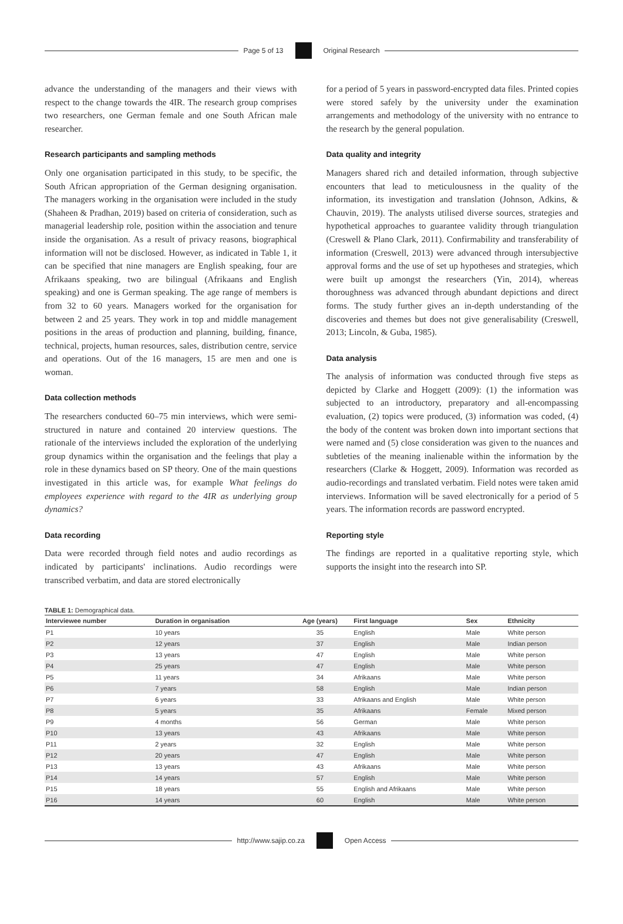Page 5 of 13 Original Research
advance the understanding of the managers and their views with respect to the change towards the 4IR. The research group comprises two researchers, one German female and one South African male researcher.
Research participants and sampling methods
Only one organisation participated in this study, to be specific, the South African appropriation of the German designing organisation. The managers working in the organisation were included in the study (Shaheen & Pradhan, 2019) based on criteria of consideration, such as managerial leadership role, position within the association and tenure inside the organisation. As a result of privacy reasons, biographical information will not be disclosed. However, as indicated in Table 1, it can be specified that nine managers are English speaking, four are Afrikaans speaking, two are bilingual (Afrikaans and English speaking) and one is German speaking. The age range of members is from 32 to 60 years. Managers worked for the organisation for between 2 and 25 years. They work in top and middle management positions in the areas of production and planning, building, finance, technical, projects, human resources, sales, distribution centre, service and operations. Out of the 16 managers, 15 are men and one is woman.
Data collection methods
The researchers conducted 60–75 min interviews, which were semi-structured in nature and contained 20 interview questions. The rationale of the interviews included the exploration of the underlying group dynamics within the organisation and the feelings that play a role in these dynamics based on SP theory. One of the main questions investigated in this article was, for example What feelings do employees experience with regard to the 4IR as underlying group dynamics?
Data recording
Data were recorded through field notes and audio recordings as indicated by participants' inclinations. Audio recordings were transcribed verbatim, and data are stored electronically
for a period of 5 years in password-encrypted data files. Printed copies were stored safely by the university under the examination arrangements and methodology of the university with no entrance to the research by the general population.
Data quality and integrity
Managers shared rich and detailed information, through subjective encounters that lead to meticulousness in the quality of the information, its investigation and translation (Johnson, Adkins, & Chauvin, 2019). The analysts utilised diverse sources, strategies and hypothetical approaches to guarantee validity through triangulation (Creswell & Plano Clark, 2011). Confirmability and transferability of information (Creswell, 2013) were advanced through intersubjective approval forms and the use of set up hypotheses and strategies, which were built up amongst the researchers (Yin, 2014), whereas thoroughness was advanced through abundant depictions and direct forms. The study further gives an in-depth understanding of the discoveries and themes but does not give generalisability (Creswell, 2013; Lincoln, & Guba, 1985).
Data analysis
The analysis of information was conducted through five steps as depicted by Clarke and Hoggett (2009): (1) the information was subjected to an introductory, preparatory and all-encompassing evaluation, (2) topics were produced, (3) information was coded, (4) the body of the content was broken down into important sections that were named and (5) close consideration was given to the nuances and subtleties of the meaning inalienable within the information by the researchers (Clarke & Hoggett, 2009). Information was recorded as audio-recordings and translated verbatim. Field notes were taken amid interviews. Information will be saved electronically for a period of 5 years. The information records are password encrypted.
Reporting style
The findings are reported in a qualitative reporting style, which supports the insight into the research into SP.
TABLE 1: Demographical data.
| Interviewee number | Duration in organisation | Age (years) | First language | Sex | Ethnicity |
| --- | --- | --- | --- | --- | --- |
| P1 | 10 years | 35 | English | Male | White person |
| P2 | 12 years | 37 | English | Male | Indian person |
| P3 | 13 years | 47 | English | Male | White person |
| P4 | 25 years | 47 | English | Male | White person |
| P5 | 11 years | 34 | Afrikaans | Male | White person |
| P6 | 7 years | 58 | English | Male | Indian person |
| P7 | 6 years | 33 | Afrikaans and English | Male | White person |
| P8 | 5 years | 35 | Afrikaans | Female | Mixed person |
| P9 | 4 months | 56 | German | Male | White person |
| P10 | 13 years | 43 | Afrikaans | Male | White person |
| P11 | 2 years | 32 | English | Male | White person |
| P12 | 20 years | 47 | English | Male | White person |
| P13 | 13 years | 43 | Afrikaans | Male | White person |
| P14 | 14 years | 57 | English | Male | White person |
| P15 | 18 years | 55 | English and Afrikaans | Male | White person |
| P16 | 14 years | 60 | English | Male | White person |
http://www.sajip.co.za Open Access